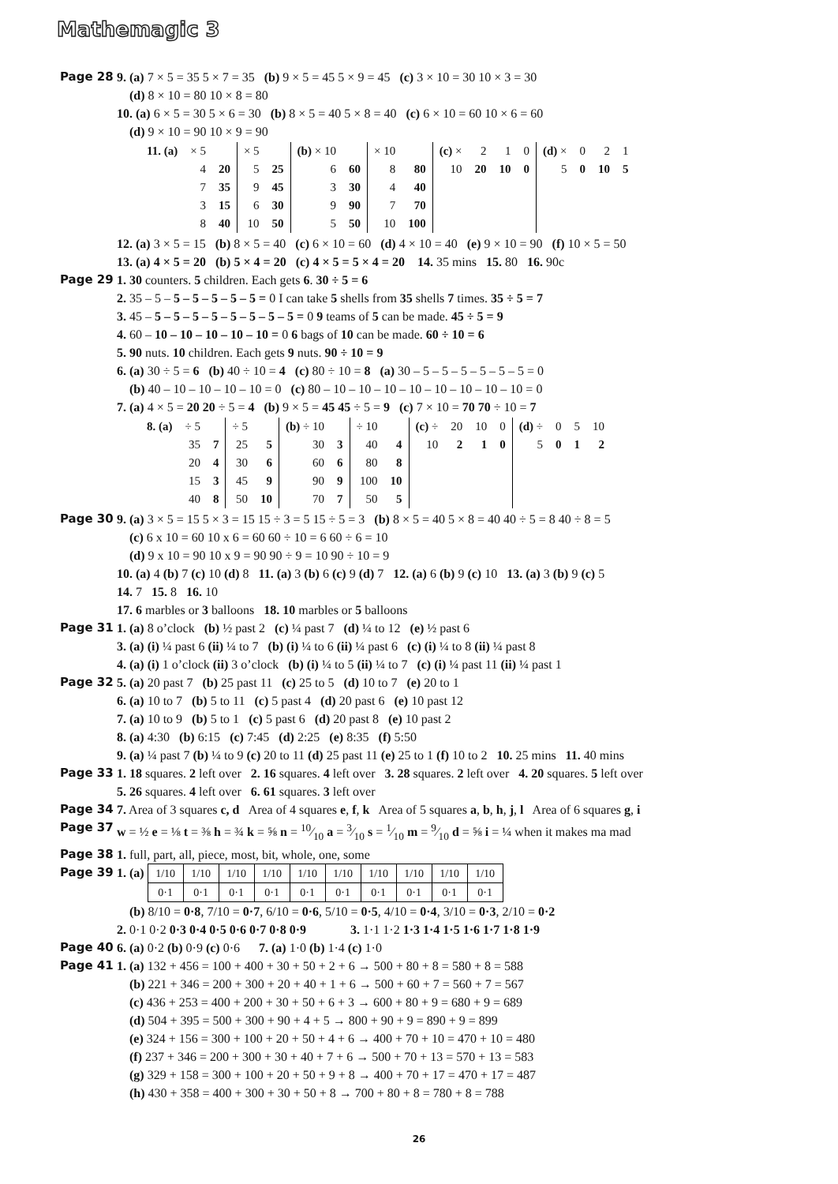Mathemagic 3
Page 28 9. (a) 7 × 5 = 35 5 × 7 = 35 (b) 9 × 5 = 45 5 × 9 = 45 (c) 3 × 10 = 30 10 × 3 = 30
(d) 8 × 10 = 80 10 × 8 = 80
10. (a) 6 × 5 = 30 5 × 6 = 30 (b) 8 × 5 = 40 5 × 8 = 40 (c) 6 × 10 = 60 10 × 6 = 60
(d) 9 × 10 = 90 10 × 9 = 90
| 11. (a) | × 5 | | × 5 | | (b) × 10 | | × 10 | | (c) × | 2 | 1 | 0 | (d) × | 0 | 2 | 1 |
| | 4 | 20 | 5 | 25 | 6 | 60 | 8 | 80 | 10 | 20 | 10 | 0 | 5 | 0 | 10 | 5 |
| | 7 | 35 | 9 | 45 | 3 | 30 | 4 | 40 | | | | | | | | |
| | 3 | 15 | 6 | 30 | 9 | 90 | 7 | 70 | | | | | | | | |
| | 8 | 40 | 10 | 50 | 5 | 50 | 10 | 100 | | | | | | | | |
12. (a) 3 × 5 = 15 (b) 8 × 5 = 40 (c) 6 × 10 = 60 (d) 4 × 10 = 40 (e) 9 × 10 = 90 (f) 10 × 5 = 50
13. (a) 4 × 5 = 20 (b) 5 × 4 = 20 (c) 4 × 5 = 5 × 4 = 20 14. 35 mins 15. 80 16. 90c
Page 29 1. 30 counters. 5 children. Each gets 6. 30 ÷ 5 = 6
2. 35 – 5 – 5 – 5 – 5 – 5 – 5 = 0 I can take 5 shells from 35 shells 7 times. 35 ÷ 5 = 7
3. 45 – 5 – 5 – 5 – 5 – 5 – 5 – 5 – 5 = 0 9 teams of 5 can be made. 45 ÷ 5 = 9
4. 60 – 10 – 10 – 10 – 10 – 10 = 0 6 bags of 10 can be made. 60 ÷ 10 = 6
5. 90 nuts. 10 children. Each gets 9 nuts. 90 ÷ 10 = 9
6. (a) 30 ÷ 5 = 6 (b) 40 ÷ 10 = 4 (c) 80 ÷ 10 = 8 (a) 30 – 5 – 5 – 5 – 5 – 5 – 5 = 0
(b) 40 – 10 – 10 – 10 – 10 = 0 (c) 80 – 10 – 10 – 10 – 10 – 10 – 10 – 10 – 10 = 0
7. (a) 4 × 5 = 20 20 ÷ 5 = 4 (b) 9 × 5 = 45 45 ÷ 5 = 9 (c) 7 × 10 = 70 70 ÷ 10 = 7
| 8. (a) | ÷ 5 | | ÷ 5 | | (b) ÷ 10 | | ÷ 10 | | (c) ÷ | 20 | 10 | 0 | (d) ÷ | 0 | 5 | 10 |
| | 35 | 7 | 25 | 5 | 30 | 3 | 40 | 4 | 10 | 2 | 1 | 0 | 5 | 0 | 1 | 2 |
| | 20 | 4 | 30 | 6 | 60 | 6 | 80 | 8 | | | | | | | | |
| | 15 | 3 | 45 | 9 | 90 | 9 | 100 | 10 | | | | | | | | |
| | 40 | 8 | 50 | 10 | 70 | 7 | 50 | 5 | | | | | | | | |
Page 30 9. (a) 3 × 5 = 15 5 × 3 = 15 15 ÷ 3 = 5 15 ÷ 5 = 3 (b) 8 × 5 = 40 5 × 8 = 40 40 ÷ 5 = 8 40 ÷ 8 = 5
(c) 6 x 10 = 60 10 x 6 = 60 60 ÷ 10 = 6 60 ÷ 6 = 10
(d) 9 x 10 = 90 10 x 9 = 90 90 ÷ 9 = 10 90 ÷ 10 = 9
10. (a) 4 (b) 7 (c) 10 (d) 8 11. (a) 3 (b) 6 (c) 9 (d) 7 12. (a) 6 (b) 9 (c) 10 13. (a) 3 (b) 9 (c) 5
14. 7 15. 8 16. 10
17. 6 marbles or 3 balloons 18. 10 marbles or 5 balloons
Page 31 1. (a) 8 o’clock (b) ½ past 2 (c) ¼ past 7 (d) ¼ to 12 (e) ½ past 6
3. (a) (i) ¼ past 6 (ii) ¼ to 7 (b) (i) ¼ to 6 (ii) ¼ past 6 (c) (i) ¼ to 8 (ii) ¼ past 8
4. (a) (i) 1 o’clock (ii) 3 o’clock (b) (i) ¼ to 5 (ii) ¼ to 7 (c) (i) ¼ past 11 (ii) ¼ past 1
Page 32 5. (a) 20 past 7 (b) 25 past 11 (c) 25 to 5 (d) 10 to 7 (e) 20 to 1
6. (a) 10 to 7 (b) 5 to 11 (c) 5 past 4 (d) 20 past 6 (e) 10 past 12
7. (a) 10 to 9 (b) 5 to 1 (c) 5 past 6 (d) 20 past 8 (e) 10 past 2
8. (a) 4:30 (b) 6:15 (c) 7:45 (d) 2:25 (e) 8:35 (f) 5:50
9. (a) ¼ past 7 (b) ¼ to 9 (c) 20 to 11 (d) 25 past 11 (e) 25 to 1 (f) 10 to 2 10. 25 mins 11. 40 mins
Page 33 1. 18 squares. 2 left over 2. 16 squares. 4 left over 3. 28 squares. 2 left over 4. 20 squares. 5 left over
5. 26 squares. 4 left over 6. 61 squares. 3 left over
Page 34 7. Area of 3 squares c, d Area of 4 squares e, f, k Area of 5 squares a, b, h, j, l Area of 6 squares g, i
Page 37 w = ½ e = ⅛ t = ⅜ h = ¾ k = ⅝ n = 10⁄10 a = 3⁄10 s = 1⁄10 m = 9⁄10 d = ⅝ i = ¼ when it makes ma mad
Page 38 1. full, part, all, piece, most, bit, whole, one, some
Page 39 1. (a)
| 1/10 | 1/10 | 1/10 | 1/10 | 1/10 | 1/10 | 1/10 | 1/10 | 1/10 | 1/10 |
| 0·1 | 0·1 | 0·1 | 0·1 | 0·1 | 0·1 | 0·1 | 0·1 | 0·1 | 0·1 |
(b) 8/10 = 0·8, 7/10 = 0·7, 6/10 = 0·6, 5/10 = 0·5, 4/10 = 0·4, 3/10 = 0·3, 2/10 = 0·2
2. 0·1 0·2 0·3 0·4 0·5 0·6 0·7 0·8 0·9 3. 1·1 1·2 1·3 1·4 1·5 1·6 1·7 1·8 1·9
Page 40 6. (a) 0·2 (b) 0·9 (c) 0·6 7. (a) 1·0 (b) 1·4 (c) 1·0
Page 41 1. (a) 132 + 456 = 100 + 400 + 30 + 50 + 2 + 6 → 500 + 80 + 8 = 580 + 8 = 588
(b) 221 + 346 = 200 + 300 + 20 + 40 + 1 + 6 → 500 + 60 + 7 = 560 + 7 = 567
(c) 436 + 253 = 400 + 200 + 30 + 50 + 6 + 3 → 600 + 80 + 9 = 680 + 9 = 689
(d) 504 + 395 = 500 + 300 + 90 + 4 + 5 → 800 + 90 + 9 = 890 + 9 = 899
(e) 324 + 156 = 300 + 100 + 20 + 50 + 4 + 6 → 400 + 70 + 10 = 470 + 10 = 480
(f) 237 + 346 = 200 + 300 + 30 + 40 + 7 + 6 → 500 + 70 + 13 = 570 + 13 = 583
(g) 329 + 158 = 300 + 100 + 20 + 50 + 9 + 8 → 400 + 70 + 17 = 470 + 17 = 487
(h) 430 + 358 = 400 + 300 + 30 + 50 + 8 → 700 + 80 + 8 = 780 + 8 = 788
26